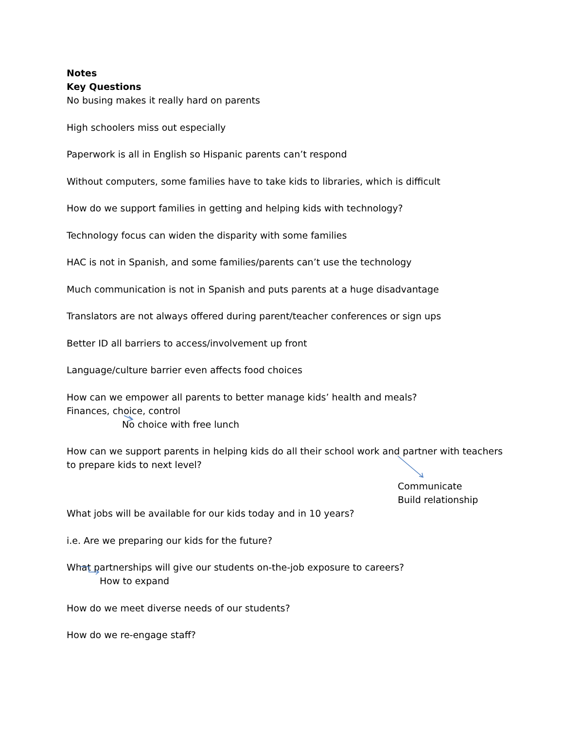Notes
Key Questions
No busing makes it really hard on parents
High schoolers miss out especially
Paperwork is all in English so Hispanic parents can’t respond
Without computers, some families have to take kids to libraries, which is difficult
How do we support families in getting and helping kids with technology?
Technology focus can widen the disparity with some families
HAC is not in Spanish, and some families/parents can’t use the technology
Much communication is not in Spanish and puts parents at a huge disadvantage
Translators are not always offered during parent/teacher conferences or sign ups
Better ID all barriers to access/involvement up front
Language/culture barrier even affects food choices
How can we empower all parents to better manage kids’ health and meals?
Finances, choice, control
No choice with free lunch
How can we support parents in helping kids do all their school work and partner with teachers
to prepare kids to next level?
Communicate
Build relationship
What jobs will be available for our kids today and in 10 years?
i.e. Are we preparing our kids for the future?
What partnerships will give our students on-the-job exposure to careers?
How to expand
How do we meet diverse needs of our students?
How do we re-engage staff?